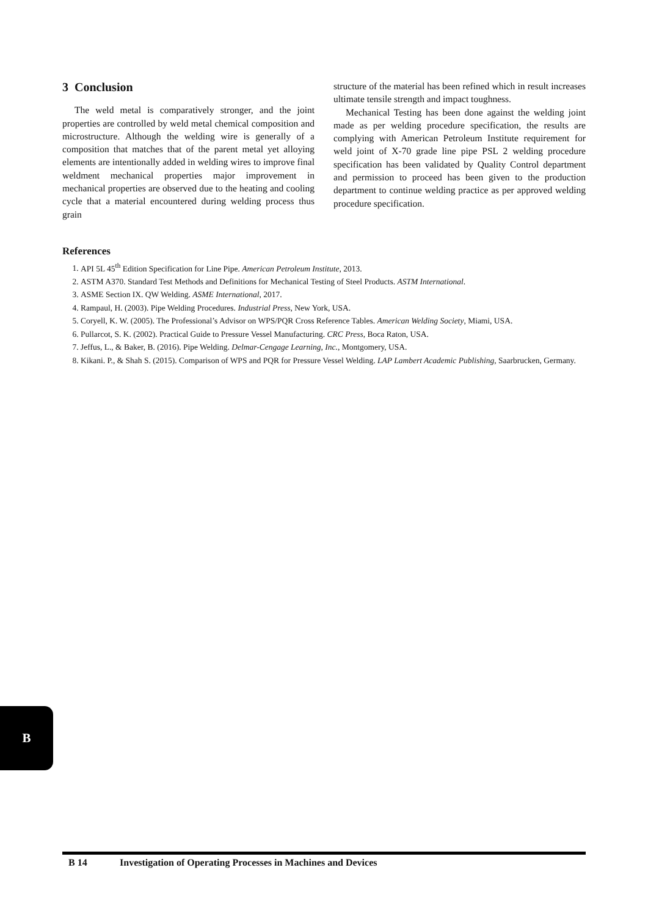3 Conclusion
The weld metal is comparatively stronger, and the joint properties are controlled by weld metal chemical composition and microstructure. Although the welding wire is generally of a composition that matches that of the parent metal yet alloying elements are intentionally added in welding wires to improve final weldment mechanical properties major improvement in mechanical properties are observed due to the heating and cooling cycle that a material encountered during welding process thus grain
structure of the material has been refined which in result increases ultimate tensile strength and impact toughness.
Mechanical Testing has been done against the welding joint made as per welding procedure specification, the results are complying with American Petroleum Institute requirement for weld joint of X-70 grade line pipe PSL 2 welding procedure specification has been validated by Quality Control department and permission to proceed has been given to the production department to continue welding practice as per approved welding procedure specification.
References
1. API 5L 45<sup>th</sup> Edition Specification for Line Pipe. American Petroleum Institute, 2013.
2. ASTM A370. Standard Test Methods and Definitions for Mechanical Testing of Steel Products. ASTM International.
3. ASME Section IX. QW Welding. ASME International, 2017.
4. Rampaul, H. (2003). Pipe Welding Procedures. Industrial Press, New York, USA.
5. Coryell, K. W. (2005). The Professional’s Advisor on WPS/PQR Cross Reference Tables. American Welding Society, Miami, USA.
6. Pullarcot, S. K. (2002). Practical Guide to Pressure Vessel Manufacturing. CRC Press, Boca Raton, USA.
7. Jeffus, L., & Baker, B. (2016). Pipe Welding. Delmar-Cengage Learning, Inc., Montgomery, USA.
8. Kikani. P., & Shah S. (2015). Comparison of WPS and PQR for Pressure Vessel Welding. LAP Lambert Academic Publishing, Saarbrucken, Germany.
B
B 14 Investigation of Operating Processes in Machines and Devices